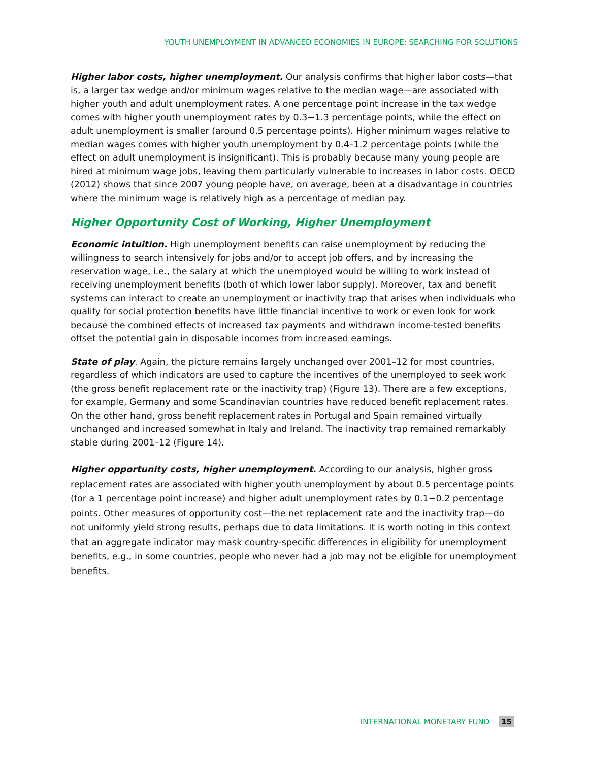YOUTH UNEMPLOYMENT IN ADVANCED ECONOMIES IN EUROPE: SEARCHING FOR SOLUTIONS
Higher labor costs, higher unemployment. Our analysis confirms that higher labor costs—that is, a larger tax wedge and/or minimum wages relative to the median wage—are associated with higher youth and adult unemployment rates. A one percentage point increase in the tax wedge comes with higher youth unemployment rates by 0.3−1.3 percentage points, while the effect on adult unemployment is smaller (around 0.5 percentage points). Higher minimum wages relative to median wages comes with higher youth unemployment by 0.4–1.2 percentage points (while the effect on adult unemployment is insignificant). This is probably because many young people are hired at minimum wage jobs, leaving them particularly vulnerable to increases in labor costs. OECD (2012) shows that since 2007 young people have, on average, been at a disadvantage in countries where the minimum wage is relatively high as a percentage of median pay.
Higher Opportunity Cost of Working, Higher Unemployment
Economic intuition. High unemployment benefits can raise unemployment by reducing the willingness to search intensively for jobs and/or to accept job offers, and by increasing the reservation wage, i.e., the salary at which the unemployed would be willing to work instead of receiving unemployment benefits (both of which lower labor supply). Moreover, tax and benefit systems can interact to create an unemployment or inactivity trap that arises when individuals who qualify for social protection benefits have little financial incentive to work or even look for work because the combined effects of increased tax payments and withdrawn income-tested benefits offset the potential gain in disposable incomes from increased earnings.
State of play. Again, the picture remains largely unchanged over 2001–12 for most countries, regardless of which indicators are used to capture the incentives of the unemployed to seek work (the gross benefit replacement rate or the inactivity trap) (Figure 13). There are a few exceptions, for example, Germany and some Scandinavian countries have reduced benefit replacement rates. On the other hand, gross benefit replacement rates in Portugal and Spain remained virtually unchanged and increased somewhat in Italy and Ireland. The inactivity trap remained remarkably stable during 2001–12 (Figure 14).
Higher opportunity costs, higher unemployment. According to our analysis, higher gross replacement rates are associated with higher youth unemployment by about 0.5 percentage points (for a 1 percentage point increase) and higher adult unemployment rates by 0.1−0.2 percentage points. Other measures of opportunity cost—the net replacement rate and the inactivity trap—do not uniformly yield strong results, perhaps due to data limitations. It is worth noting in this context that an aggregate indicator may mask country-specific differences in eligibility for unemployment benefits, e.g., in some countries, people who never had a job may not be eligible for unemployment benefits.
INTERNATIONAL MONETARY FUND 15